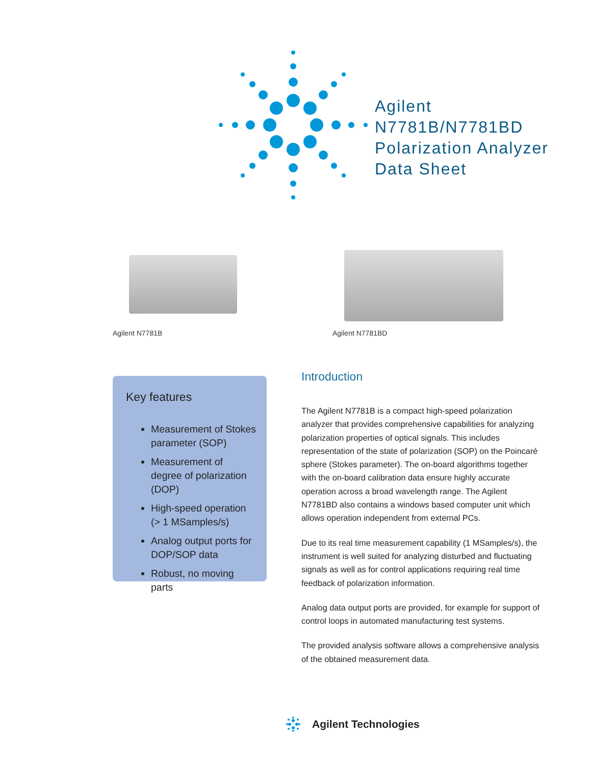Agilent
N7781B/N7781BD
Polarization Analyzer
Data Sheet
Agilent N7781B Agilent N7781BD
Key features
Measurement of Stokes parameter (SOP)
Measurement of degree of polarization (DOP)
High-speed operation (> 1 MSamples/s)
Analog output ports for DOP/SOP data
Robust, no moving parts
Introduction
The Agilent N7781B is a compact high-speed polarization analyzer that provides comprehensive capabilities for analyz­ing polarization properties of optical signals. This includes representation of the state of polarization (SOP) on the Poincaré sphere (Stokes parameter). The on-board algorithms together with the on-board calibration data ensure highly accurate operation across a broad wavelength range. The Agi­lent N7781BD also contains a windows based computer unit which allows operation independent from external PCs.
Due to its real time measurement capability (1 MSamples/s), the instrument is well suited for analyzing disturbed and fluc­tuating signals as well as for control applications requiring real time feedback of polarization information.
Analog data output ports are provided, for example for support of control loops in automated manufacturing test systems.
The provided analysis software allows a comprehensive analysis of the obtained measurement data.
Agilent Technologies